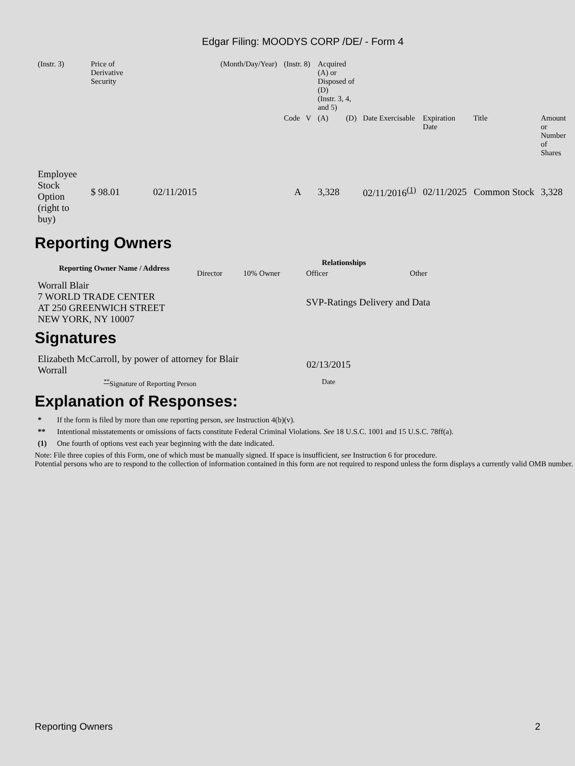Edgar Filing: MOODYS CORP /DE/ - Form 4
| (Instr. 3) | Price of Derivative Security | | (Month/Day/Year) | (Instr. 8) | Acquired (A) or Disposed of (D) (Instr. 3, 4, and 5) | | | | | | |
| | | | | Code V | (A) | (D) | Date Exercisable | Expiration Date | Title | Amount or Number of Shares | |
| Employee Stock Option (right to buy) | $ 98.01 | 02/11/2015 | | A | 3,328 | | 02/11/2016<sup>(1)</sup> | 02/11/2025 | Common Stock | 3,328 | |
Reporting Owners
| Reporting Owner Name / Address | Relationships | | | |
| --- | --- | --- | --- | --- |
| | Director | 10% Owner | Officer | Other |
| Worrall Blair 7 WORLD TRADE CENTER AT 250 GREENWICH STREET NEW YORK, NY 10007 | | | SVP-Ratings Delivery and Data | |
Signatures
| Elizabeth McCarroll, by power of attorney for Blair Worrall | 02/13/2015 |
| <sup>**</sup> Signature of Reporting Person | Date |
Explanation of Responses:
* If the form is filed by more than one reporting person, see Instruction 4(b)(v).
** Intentional misstatements or omissions of facts constitute Federal Criminal Violations. See 18 U.S.C. 1001 and 15 U.S.C. 78ff(a).
(1) One fourth of options vest each year beginning with the date indicated.
Note: File three copies of this Form, one of which must be manually signed. If space is insufficient, see Instruction 6 for procedure.
Potential persons who are to respond to the collection of information contained in this form are not required to respond unless the form displays a currently valid OMB number.
Reporting Owners 2